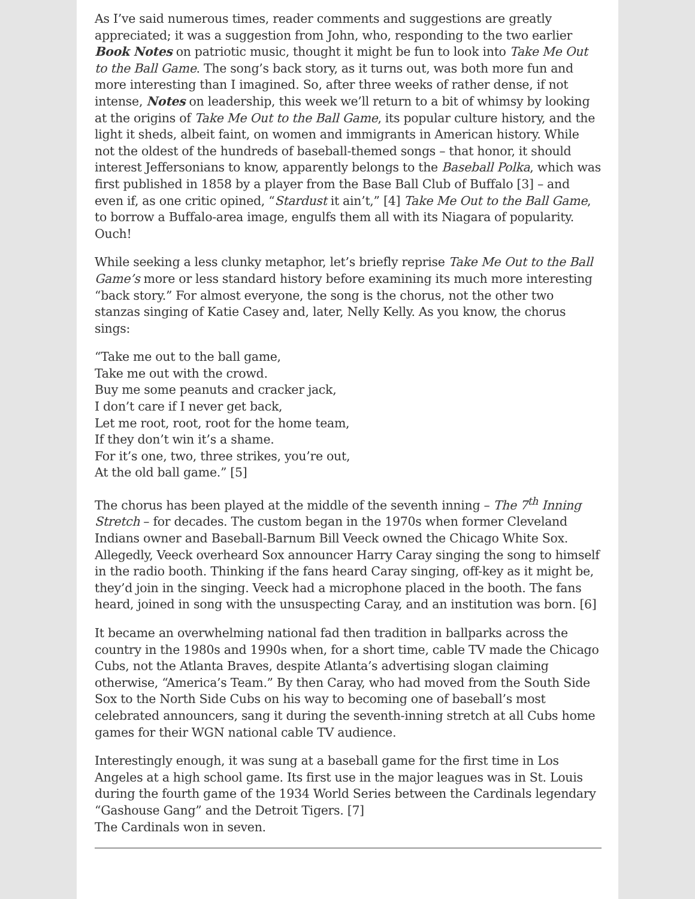As I’ve said numerous times, reader comments and suggestions are greatly appreciated; it was a suggestion from John, who, responding to the two earlier Book Notes on patriotic music, thought it might be fun to look into Take Me Out to the Ball Game. The song’s back story, as it turns out, was both more fun and more interesting than I imagined. So, after three weeks of rather dense, if not intense, Notes on leadership, this week we’ll return to a bit of whimsy by looking at the origins of Take Me Out to the Ball Game, its popular culture history, and the light it sheds, albeit faint, on women and immigrants in American history. While not the oldest of the hundreds of baseball-themed songs – that honor, it should interest Jeffersonians to know, apparently belongs to the Baseball Polka, which was first published in 1858 by a player from the Base Ball Club of Buffalo [3] – and even if, as one critic opined, “Stardust it ain’t,” [4] Take Me Out to the Ball Game, to borrow a Buffalo-area image, engulfs them all with its Niagara of popularity.
Ouch!
While seeking a less clunky metaphor, let’s briefly reprise Take Me Out to the Ball Game’s more or less standard history before examining its much more interesting “back story.” For almost everyone, the song is the chorus, not the other two stanzas singing of Katie Casey and, later, Nelly Kelly. As you know, the chorus sings:
“Take me out to the ball game,
Take me out with the crowd.
Buy me some peanuts and cracker jack,
I don’t care if I never get back,
Let me root, root, root for the home team,
If they don’t win it’s a shame.
For it’s one, two, three strikes, you’re out,
At the old ball game.” [5]
The chorus has been played at the middle of the seventh inning – The 7<sup>th</sup> Inning Stretch – for decades. The custom began in the 1970s when former Cleveland Indians owner and Baseball-Barnum Bill Veeck owned the Chicago White Sox. Allegedly, Veeck overheard Sox announcer Harry Caray singing the song to himself in the radio booth. Thinking if the fans heard Caray singing, off-key as it might be, they’d join in the singing. Veeck had a microphone placed in the booth. The fans heard, joined in song with the unsuspecting Caray, and an institution was born. [6]
It became an overwhelming national fad then tradition in ballparks across the country in the 1980s and 1990s when, for a short time, cable TV made the Chicago Cubs, not the Atlanta Braves, despite Atlanta’s advertising slogan claiming otherwise, “America’s Team.” By then Caray, who had moved from the South Side Sox to the North Side Cubs on his way to becoming one of baseball’s most celebrated announcers, sang it during the seventh-inning stretch at all Cubs home games for their WGN national cable TV audience.
Interestingly enough, it was sung at a baseball game for the first time in Los Angeles at a high school game. Its first use in the major leagues was in St. Louis during the fourth game of the 1934 World Series between the Cardinals legendary “Gashouse Gang” and the Detroit Tigers. [7]
The Cardinals won in seven.